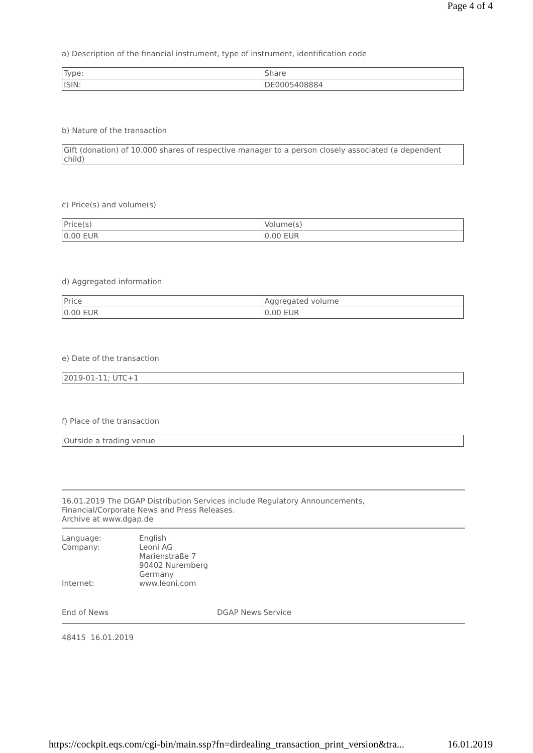Page 4 of 4
a) Description of the financial instrument, type of instrument, identification code
| Type: | Share |
| ISIN: | DE0005408884 |
b) Nature of the transaction
| Gift (donation) of 10.000 shares of respective manager to a person closely associated (a dependent child) |
c) Price(s) and volume(s)
| Price(s) | Volume(s) |
| 0.00 EUR | 0.00 EUR |
d) Aggregated information
| Price | Aggregated volume |
| 0.00 EUR | 0.00 EUR |
e) Date of the transaction
| 2019-01-11; UTC+1 |
f) Place of the transaction
| Outside a trading venue |
16.01.2019 The DGAP Distribution Services include Regulatory Announcements,
Financial/Corporate News and Press Releases.
Archive at www.dgap.de
| Language: | English |
| Company: | Leoni AG Marienstraße 7 90402 Nuremberg Germany |
| Internet: | www.leoni.com |
End of News DGAP News Service
48415 16.01.2019
https://cockpit.eqs.com/cgi-bin/main.ssp?fn=dirdealing_transaction_print_version&tra... 16.01.2019